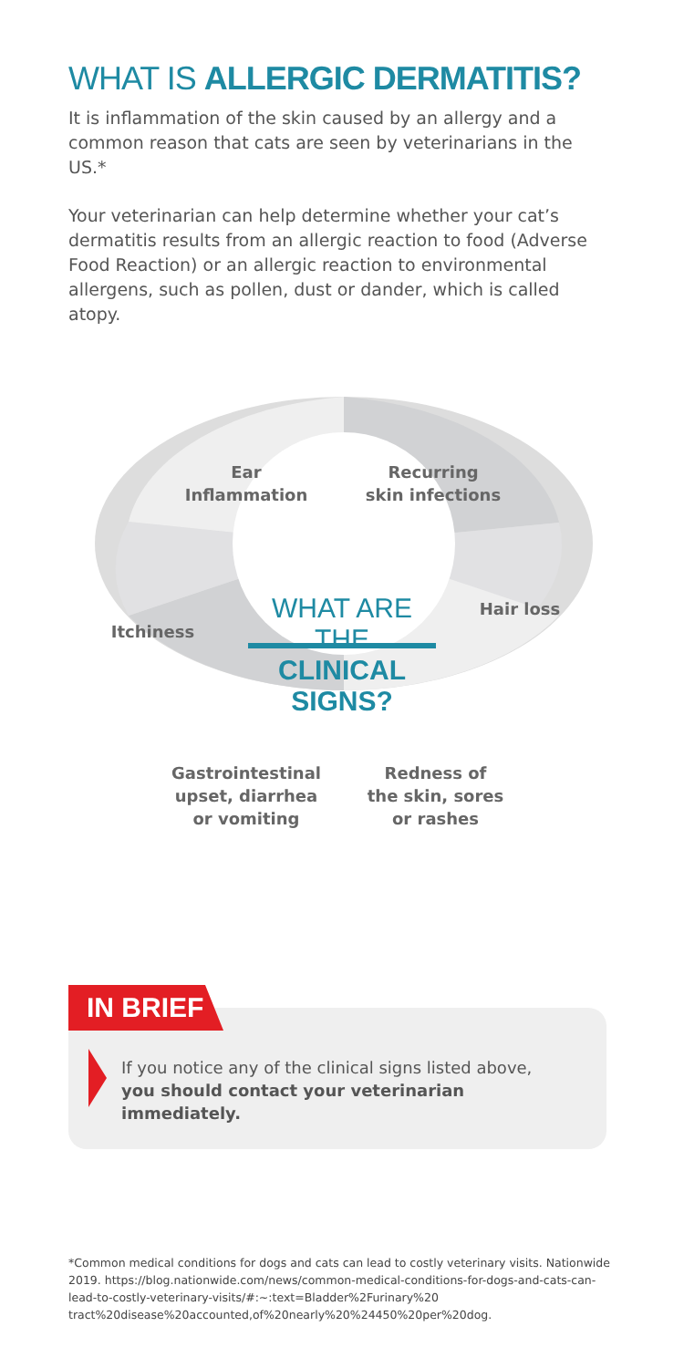WHAT IS ALLERGIC DERMATITIS?
It is inflammation of the skin caused by an allergy and a common reason that cats are seen by veterinarians in the US.*
Your veterinarian can help determine whether your cat’s dermatitis results from an allergic reaction to food (Adverse Food Reaction) or an allergic reaction to environmental allergens, such as pollen, dust or dander, which is called atopy.
Ear
Inflammation
Recurring
skin infections
Itchiness
Hair loss
WHAT ARE THE
CLINICAL SIGNS?
Gastrointestinal
upset, diarrhea
or vomiting
Redness of
the skin, sores
or rashes
IN BRIEF
If you notice any of the clinical signs listed above, you should contact your veterinarian immediately.
*Common medical conditions for dogs and cats can lead to costly veterinary visits. Nationwide 2019. https://blog.nationwide.com/news/common-medical-conditions-for-dogs-and-cats-can-lead-to-costly-veterinary-visits/#:~:text=Bladder%2Furinary%20 tract%20disease%20accounted,of%20nearly%20%24450%20per%20dog.